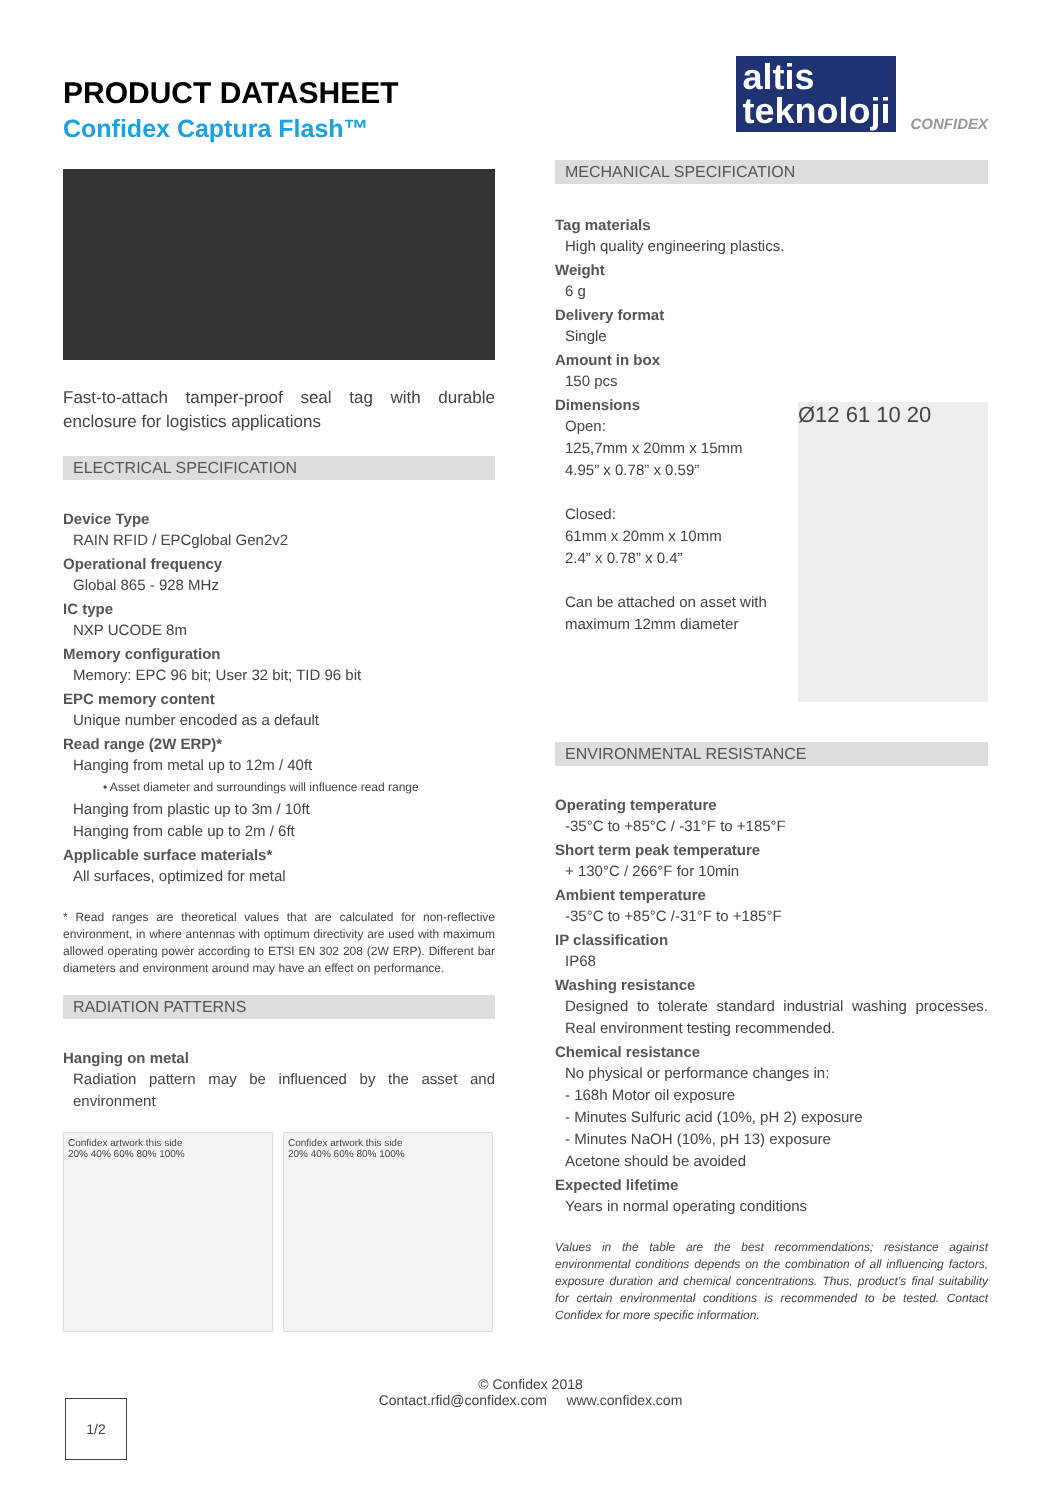PRODUCT DATASHEET
Confidex Captura Flash™
Fast-to-attach tamper-proof seal tag with durable enclosure for logistics applications
ELECTRICAL SPECIFICATION
Device Type
RAIN RFID / EPCglobal Gen2v2
Operational frequency
Global 865 - 928 MHz
IC type
NXP UCODE 8m
Memory configuration
Memory: EPC 96 bit; User 32 bit; TID 96 bit
EPC memory content
Unique number encoded as a default
Read range (2W ERP)*
Hanging from metal up to 12m / 40ft
• Asset diameter and surroundings will influence read range
Hanging from plastic up to 3m / 10ft
Hanging from cable up to 2m / 6ft
Applicable surface materials*
All surfaces, optimized for metal
* Read ranges are theoretical values that are calculated for non-reflective environment, in where antennas with optimum directivity are used with maximum allowed operating power according to ETSI EN 302 208 (2W ERP). Different bar diameters and environment around may have an effect on performance.
RADIATION PATTERNS
Hanging on metal
Radiation pattern may be influenced by the asset and environment
Confidex artwork this side
20% 40% 60% 80% 100%
Confidex artwork this side
20% 40% 60% 80% 100%
altis
teknoloji
CONFIDEX
MECHANICAL SPECIFICATION
Tag materials
High quality engineering plastics.
Weight
6 g
Delivery format
Single
Amount in box
150 pcs
Dimensions
Open:
125,7mm x 20mm x 15mm
4.95” x 0.78” x 0.59”
Closed:
61mm x 20mm x 10mm
2.4” x 0.78” x 0.4”
Can be attached on asset with maximum 12mm diameter
Ø12 61 10 20
ENVIRONMENTAL RESISTANCE
Operating temperature
-35°C to +85°C / -31°F to +185°F
Short term peak temperature
+ 130°C / 266°F for 10min
Ambient temperature
-35°C to +85°C /-31°F to +185°F
IP classification
IP68
Washing resistance
Designed to tolerate standard industrial washing processes. Real environment testing recommended.
Chemical resistance
No physical or performance changes in:
- 168h Motor oil exposure
- Minutes Sulfuric acid (10%, pH 2) exposure
- Minutes NaOH (10%, pH 13) exposure
Acetone should be avoided
Expected lifetime
Years in normal operating conditions
Values in the table are the best recommendations; resistance against environmental conditions depends on the combination of all influencing factors, exposure duration and chemical concentrations. Thus, product’s final suitability for certain environmental conditions is recommended to be tested. Contact Confidex for more specific information.
© Confidex 2018
Contact.rfid@confidex.com www.confidex.com
1/2